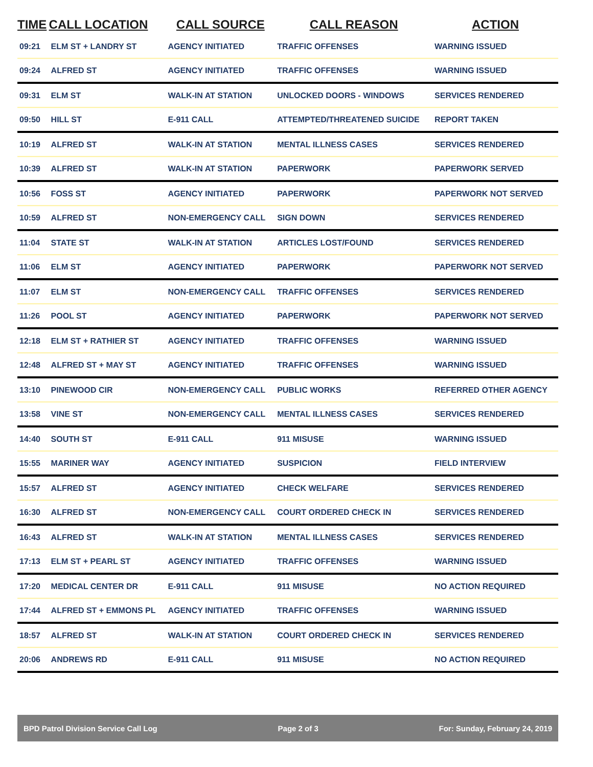| TIME | CALL LOCATION | CALL SOURCE | CALL REASON | ACTION |
| --- | --- | --- | --- | --- |
| 09:21 | ELM ST + LANDRY ST | AGENCY INITIATED | TRAFFIC OFFENSES | WARNING ISSUED |
| 09:24 | ALFRED ST | AGENCY INITIATED | TRAFFIC OFFENSES | WARNING ISSUED |
| 09:31 | ELM ST | WALK-IN AT STATION | UNLOCKED DOORS - WINDOWS | SERVICES RENDERED |
| 09:50 | HILL ST | E-911 CALL | ATTEMPTED/THREATENED SUICIDE | REPORT TAKEN |
| 10:19 | ALFRED ST | WALK-IN AT STATION | MENTAL ILLNESS CASES | SERVICES RENDERED |
| 10:39 | ALFRED ST | WALK-IN AT STATION | PAPERWORK | PAPERWORK SERVED |
| 10:56 | FOSS ST | AGENCY INITIATED | PAPERWORK | PAPERWORK NOT SERVED |
| 10:59 | ALFRED ST | NON-EMERGENCY CALL | SIGN DOWN | SERVICES RENDERED |
| 11:04 | STATE ST | WALK-IN AT STATION | ARTICLES LOST/FOUND | SERVICES RENDERED |
| 11:06 | ELM ST | AGENCY INITIATED | PAPERWORK | PAPERWORK NOT SERVED |
| 11:07 | ELM ST | NON-EMERGENCY CALL | TRAFFIC OFFENSES | SERVICES RENDERED |
| 11:26 | POOL ST | AGENCY INITIATED | PAPERWORK | PAPERWORK NOT SERVED |
| 12:18 | ELM ST + RATHIER ST | AGENCY INITIATED | TRAFFIC OFFENSES | WARNING ISSUED |
| 12:48 | ALFRED ST + MAY ST | AGENCY INITIATED | TRAFFIC OFFENSES | WARNING ISSUED |
| 13:10 | PINEWOOD CIR | NON-EMERGENCY CALL | PUBLIC WORKS | REFERRED OTHER AGENCY |
| 13:58 | VINE ST | NON-EMERGENCY CALL | MENTAL ILLNESS CASES | SERVICES RENDERED |
| 14:40 | SOUTH ST | E-911 CALL | 911 MISUSE | WARNING ISSUED |
| 15:55 | MARINER WAY | AGENCY INITIATED | SUSPICION | FIELD INTERVIEW |
| 15:57 | ALFRED ST | AGENCY INITIATED | CHECK WELFARE | SERVICES RENDERED |
| 16:30 | ALFRED ST | NON-EMERGENCY CALL | COURT ORDERED CHECK IN | SERVICES RENDERED |
| 16:43 | ALFRED ST | WALK-IN AT STATION | MENTAL ILLNESS CASES | SERVICES RENDERED |
| 17:13 | ELM ST + PEARL ST | AGENCY INITIATED | TRAFFIC OFFENSES | WARNING ISSUED |
| 17:20 | MEDICAL CENTER DR | E-911 CALL | 911 MISUSE | NO ACTION REQUIRED |
| 17:44 | ALFRED ST + EMMONS PL | AGENCY INITIATED | TRAFFIC OFFENSES | WARNING ISSUED |
| 18:57 | ALFRED ST | WALK-IN AT STATION | COURT ORDERED CHECK IN | SERVICES RENDERED |
| 20:06 | ANDREWS RD | E-911 CALL | 911 MISUSE | NO ACTION REQUIRED |
BPD Patrol Division Service Call Log Page 2 of 3 For: Sunday, February 24, 2019